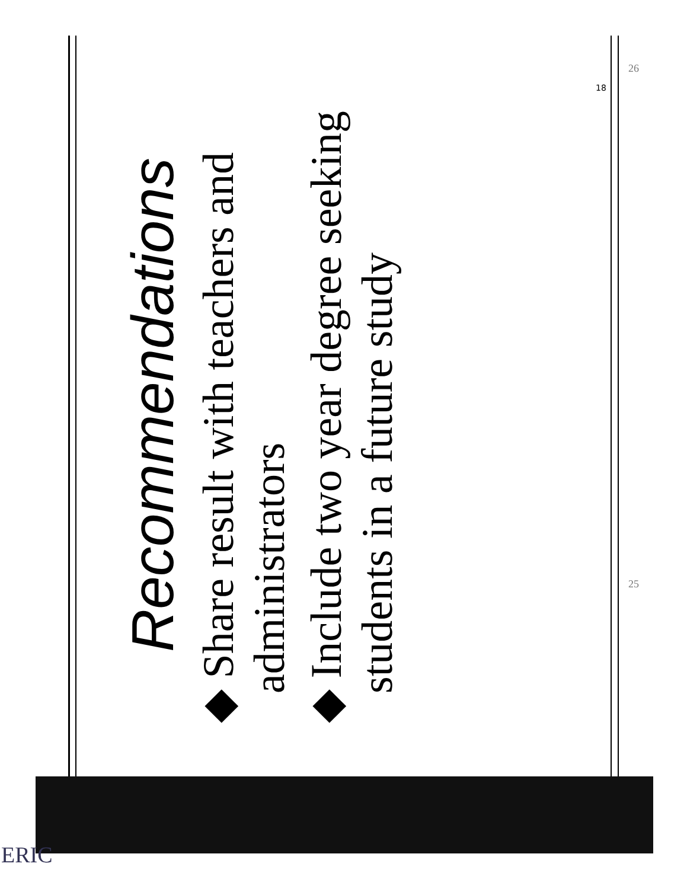Recommendations
◆ Share result with teachers and administrators
◆ Include two year degree seeking students in a future study
18
26
25
ERIC